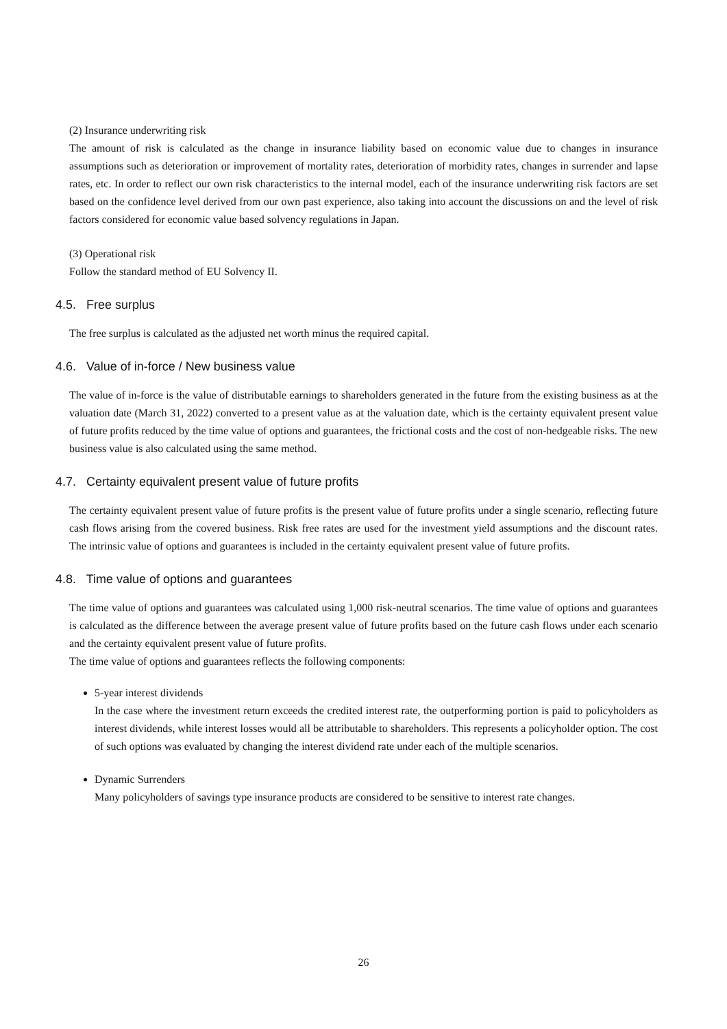(2) Insurance underwriting risk
The amount of risk is calculated as the change in insurance liability based on economic value due to changes in insurance assumptions such as deterioration or improvement of mortality rates, deterioration of morbidity rates, changes in surrender and lapse rates, etc. In order to reflect our own risk characteristics to the internal model, each of the insurance underwriting risk factors are set based on the confidence level derived from our own past experience, also taking into account the discussions on and the level of risk factors considered for economic value based solvency regulations in Japan.
(3) Operational risk
Follow the standard method of EU Solvency II.
4.5. Free surplus
The free surplus is calculated as the adjusted net worth minus the required capital.
4.6. Value of in-force / New business value
The value of in-force is the value of distributable earnings to shareholders generated in the future from the existing business as at the valuation date (March 31, 2022) converted to a present value as at the valuation date, which is the certainty equivalent present value of future profits reduced by the time value of options and guarantees, the frictional costs and the cost of non-hedgeable risks. The new business value is also calculated using the same method.
4.7. Certainty equivalent present value of future profits
The certainty equivalent present value of future profits is the present value of future profits under a single scenario, reflecting future cash flows arising from the covered business. Risk free rates are used for the investment yield assumptions and the discount rates. The intrinsic value of options and guarantees is included in the certainty equivalent present value of future profits.
4.8. Time value of options and guarantees
The time value of options and guarantees was calculated using 1,000 risk-neutral scenarios. The time value of options and guarantees is calculated as the difference between the average present value of future profits based on the future cash flows under each scenario and the certainty equivalent present value of future profits.
The time value of options and guarantees reflects the following components:
5-year interest dividends
In the case where the investment return exceeds the credited interest rate, the outperforming portion is paid to policyholders as interest dividends, while interest losses would all be attributable to shareholders. This represents a policyholder option. The cost of such options was evaluated by changing the interest dividend rate under each of the multiple scenarios.
Dynamic Surrenders
Many policyholders of savings type insurance products are considered to be sensitive to interest rate changes.
26